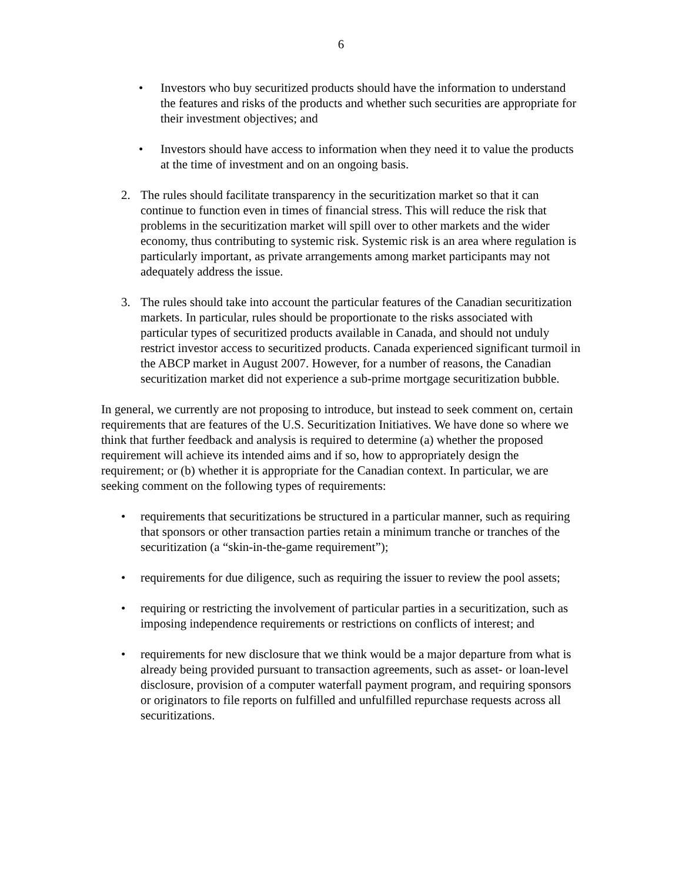6
• Investors who buy securitized products should have the information to understand the features and risks of the products and whether such securities are appropriate for their investment objectives; and
• Investors should have access to information when they need it to value the products at the time of investment and on an ongoing basis.
2. The rules should facilitate transparency in the securitization market so that it can continue to function even in times of financial stress. This will reduce the risk that problems in the securitization market will spill over to other markets and the wider economy, thus contributing to systemic risk. Systemic risk is an area where regulation is particularly important, as private arrangements among market participants may not adequately address the issue.
3. The rules should take into account the particular features of the Canadian securitization markets. In particular, rules should be proportionate to the risks associated with particular types of securitized products available in Canada, and should not unduly restrict investor access to securitized products. Canada experienced significant turmoil in the ABCP market in August 2007. However, for a number of reasons, the Canadian securitization market did not experience a sub-prime mortgage securitization bubble.
In general, we currently are not proposing to introduce, but instead to seek comment on, certain requirements that are features of the U.S. Securitization Initiatives. We have done so where we think that further feedback and analysis is required to determine (a) whether the proposed requirement will achieve its intended aims and if so, how to appropriately design the requirement; or (b) whether it is appropriate for the Canadian context. In particular, we are seeking comment on the following types of requirements:
• requirements that securitizations be structured in a particular manner, such as requiring that sponsors or other transaction parties retain a minimum tranche or tranches of the securitization (a “skin-in-the-game requirement”);
• requirements for due diligence, such as requiring the issuer to review the pool assets;
• requiring or restricting the involvement of particular parties in a securitization, such as imposing independence requirements or restrictions on conflicts of interest; and
• requirements for new disclosure that we think would be a major departure from what is already being provided pursuant to transaction agreements, such as asset- or loan-level disclosure, provision of a computer waterfall payment program, and requiring sponsors or originators to file reports on fulfilled and unfulfilled repurchase requests across all securitizations.